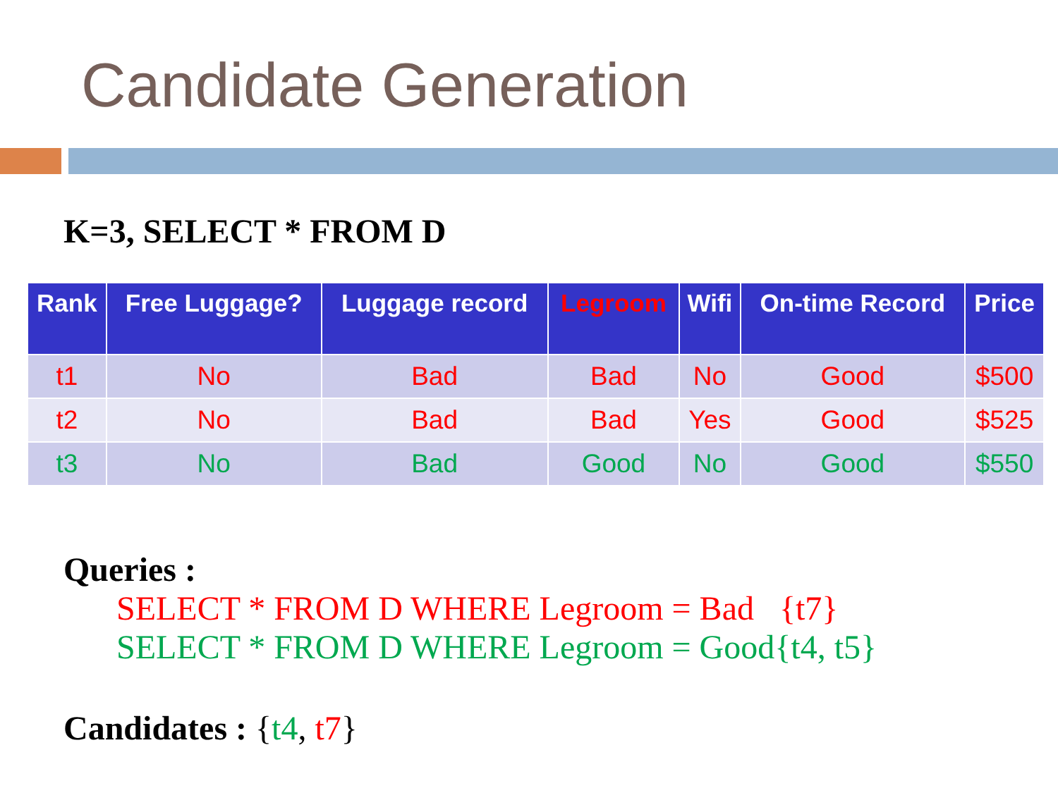Candidate Generation
K=3, SELECT * FROM D
| Rank | Free Luggage? | Luggage record | Legroom | Wifi | On-time Record | Price |
| --- | --- | --- | --- | --- | --- | --- |
| t1 | No | Bad | Bad | No | Good | $500 |
| t2 | No | Bad | Bad | Yes | Good | $525 |
| t3 | No | Bad | Good | No | Good | $550 |
Queries :
SELECT * FROM D WHERE Legroom = Bad {t7}
SELECT * FROM D WHERE Legroom = Good{t4, t5}
Candidates : {t4, t7}